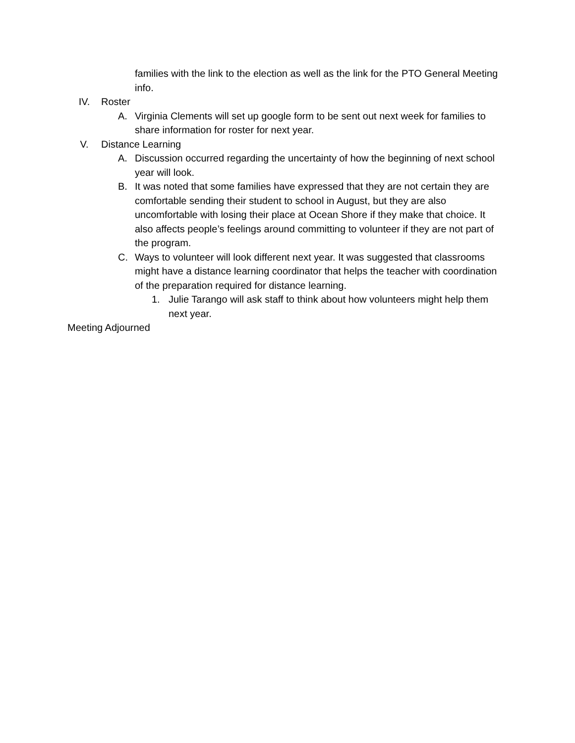families with the link to the election as well as the link for the PTO General Meeting info.
IV. Roster
A. Virginia Clements will set up google form to be sent out next week for families to share information for roster for next year.
V. Distance Learning
A. Discussion occurred regarding the uncertainty of how the beginning of next school year will look.
B. It was noted that some families have expressed that they are not certain they are comfortable sending their student to school in August, but they are also uncomfortable with losing their place at Ocean Shore if they make that choice. It also affects people’s feelings around committing to volunteer if they are not part of the program.
C. Ways to volunteer will look different next year. It was suggested that classrooms might have a distance learning coordinator that helps the teacher with coordination of the preparation required for distance learning.
1. Julie Tarango will ask staff to think about how volunteers might help them next year.
Meeting Adjourned